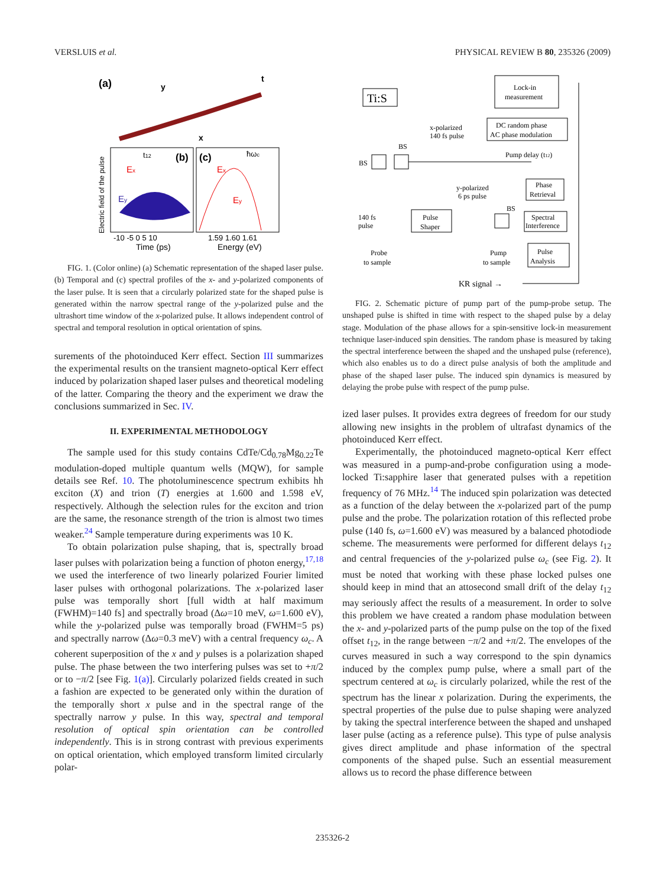VERSLUIS et al. PHYSICAL REVIEW B 80, 235326 (2009)
(a)
y
t
x
(b)
(c)
t12
ħωc
Ex
Ey
Ex
Ey
Electric field of the pulse
-10 -5 0 5 10
1.59 1.60 1.61
Time (ps)
Energy (eV)
FIG. 1. (Color online) (a) Schematic representation of the shaped laser pulse. (b) Temporal and (c) spectral profiles of the x- and y-polarized components of the laser pulse. It is seen that a circularly polarized state for the shaped pulse is generated within the narrow spectral range of the y-polarized pulse and the ultrashort time window of the x-polarized pulse. It allows independent control of spectral and temporal resolution in optical orientation of spins.
surements of the photoinduced Kerr effect. Section III summarizes the experimental results on the transient magneto-optical Kerr effect induced by polarization shaped laser pulses and theoretical modeling of the latter. Comparing the theory and the experiment we draw the conclusions summarized in Sec. IV.
II. EXPERIMENTAL METHODOLOGY
The sample used for this study contains CdTe/Cd<sub>0.78</sub>Mg<sub>0.22</sub>Te modulation-doped multiple quantum wells (MQW), for sample details see Ref. 10. The photoluminescence spectrum exhibits hh exciton (X) and trion (T) energies at 1.600 and 1.598 eV, respectively. Although the selection rules for the exciton and trion are the same, the resonance strength of the trion is almost two times weaker.<sup>24</sup> Sample temperature during experiments was 10 K.
To obtain polarization pulse shaping, that is, spectrally broad laser pulses with polarization being a function of photon energy,<sup>17,18</sup> we used the interference of two linearly polarized Fourier limited laser pulses with orthogonal polarizations. The x-polarized laser pulse was temporally short [full width at half maximum (FWHM)=140 fs] and spectrally broad (Δω=10 meV, ω=1.600 eV), while the y-polarized pulse was temporally broad (FWHM=5 ps) and spectrally narrow (Δω=0.3 meV) with a central frequency ω<sub>c</sub>. A coherent superposition of the x and y pulses is a polarization shaped pulse. The phase between the two interfering pulses was set to +π/2 or to −π/2 [see Fig. 1(a)]. Circularly polarized fields created in such a fashion are expected to be generated only within the duration of the temporally short x pulse and in the spectral range of the spectrally narrow y pulse. In this way, spectral and temporal resolution of optical spin orientation can be controlled independently. This is in strong contrast with previous experiments on optical orientation, which employed transform limited circularly polar-
Ti:S
Lock-in
measurement
DC random phase
AC phase modulation
x-polarized
140 fs pulse
Pump delay (t12)
BS
BS
Phase
Retrieval
y-polarized
6 ps pulse
Pulse
Shaper
BS
Spectral
Interference
Pulse
Analysis
140 fs
pulse
Probe
to sample
Pump
to sample
KR signal →
FIG. 2. Schematic picture of pump part of the pump-probe setup. The unshaped pulse is shifted in time with respect to the shaped pulse by a delay stage. Modulation of the phase allows for a spin-sensitive lock-in measurement technique laser-induced spin densities. The random phase is measured by taking the spectral interference between the shaped and the unshaped pulse (reference), which also enables us to do a direct pulse analysis of both the amplitude and phase of the shaped laser pulse. The induced spin dynamics is measured by delaying the probe pulse with respect of the pump pulse.
ized laser pulses. It provides extra degrees of freedom for our study allowing new insights in the problem of ultrafast dynamics of the photoinduced Kerr effect.
Experimentally, the photoinduced magneto-optical Kerr effect was measured in a pump-and-probe configuration using a mode-locked Ti:sapphire laser that generated pulses with a repetition frequency of 76 MHz.<sup>14</sup> The induced spin polarization was detected as a function of the delay between the x-polarized part of the pump pulse and the probe. The polarization rotation of this reflected probe pulse (140 fs, ω=1.600 eV) was measured by a balanced photodiode scheme. The measurements were performed for different delays t<sub>12</sub> and central frequencies of the y-polarized pulse ω<sub>c</sub> (see Fig. 2). It must be noted that working with these phase locked pulses one should keep in mind that an attosecond small drift of the delay t<sub>12</sub> may seriously affect the results of a measurement. In order to solve this problem we have created a random phase modulation between the x- and y-polarized parts of the pump pulse on the top of the fixed offset t<sub>12</sub>, in the range between −π/2 and +π/2. The envelopes of the curves measured in such a way correspond to the spin dynamics induced by the complex pump pulse, where a small part of the spectrum centered at ω<sub>c</sub> is circularly polarized, while the rest of the spectrum has the linear x polarization. During the experiments, the spectral properties of the pulse due to pulse shaping were analyzed by taking the spectral interference between the shaped and unshaped laser pulse (acting as a reference pulse). This type of pulse analysis gives direct amplitude and phase information of the spectral components of the shaped pulse. Such an essential measurement allows us to record the phase difference between
235326-2